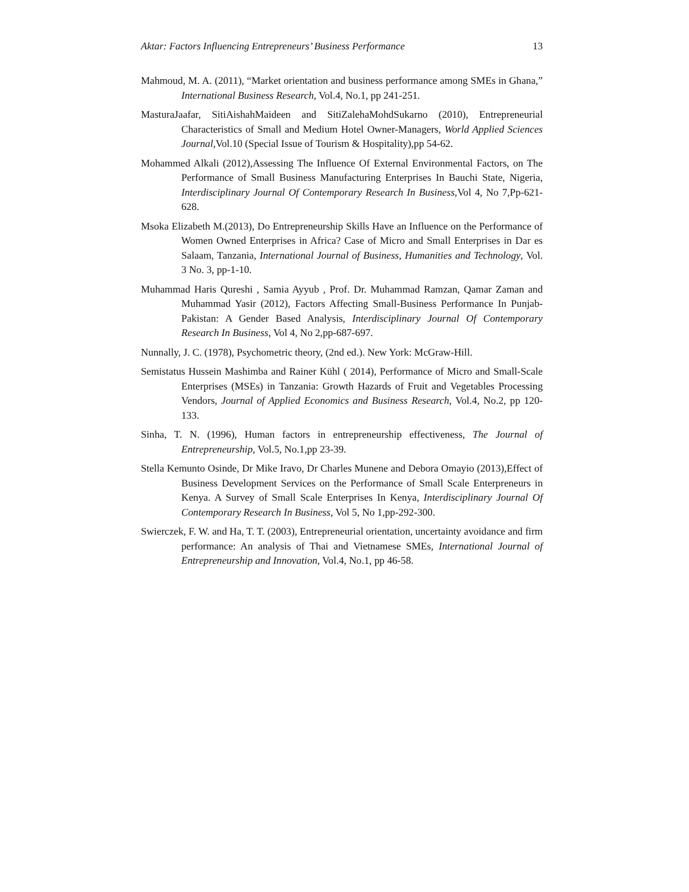Aktar: Factors Influencing Entrepreneurs’ Business Performance 13
Mahmoud, M. A. (2011), “Market orientation and business performance among SMEs in Ghana,” International Business Research, Vol.4, No.1, pp 241-251.
MasturaJaafar, SitiAishahMaideen and SitiZalehaMohdSukarno (2010), Entrepreneurial Characteristics of Small and Medium Hotel Owner-Managers, World Applied Sciences Journal, Vol.10 (Special Issue of Tourism & Hospitality),pp 54-62.
Mohammed Alkali (2012),Assessing The Influence Of External Environmental Factors, on The Performance of Small Business Manufacturing Enterprises In Bauchi State, Nigeria, Interdisciplinary Journal Of Contemporary Research In Business,Vol 4, No 7,Pp-621-628.
Msoka Elizabeth M.(2013), Do Entrepreneurship Skills Have an Influence on the Performance of Women Owned Enterprises in Africa? Case of Micro and Small Enterprises in Dar es Salaam, Tanzania, International Journal of Business, Humanities and Technology, Vol. 3 No. 3, pp-1-10.
Muhammad Haris Qureshi , Samia Ayyub , Prof. Dr. Muhammad Ramzan, Qamar Zaman and Muhammad Yasir (2012), Factors Affecting Small-Business Performance In Punjab-Pakistan: A Gender Based Analysis, Interdisciplinary Journal Of Contemporary Research In Business, Vol 4, No 2,pp-687-697.
Nunnally, J. C. (1978), Psychometric theory, (2nd ed.). New York: McGraw-Hill.
Semistatus Hussein Mashimba and Rainer Kühl ( 2014), Performance of Micro and Small-Scale Enterprises (MSEs) in Tanzania: Growth Hazards of Fruit and Vegetables Processing Vendors, Journal of Applied Economics and Business Research, Vol.4, No.2, pp 120-133.
Sinha, T. N. (1996), Human factors in entrepreneurship effectiveness, The Journal of Entrepreneurship, Vol.5, No.1,pp 23-39.
Stella Kemunto Osinde, Dr Mike Iravo, Dr Charles Munene and Debora Omayio (2013),Effect of Business Development Services on the Performance of Small Scale Enterpreneurs in Kenya. A Survey of Small Scale Enterprises In Kenya, Interdisciplinary Journal Of Contemporary Research In Business, Vol 5, No 1,pp-292-300.
Swierczek, F. W. and Ha, T. T. (2003), Entrepreneurial orientation, uncertainty avoidance and firm performance: An analysis of Thai and Vietnamese SMEs, International Journal of Entrepreneurship and Innovation, Vol.4, No.1, pp 46-58.